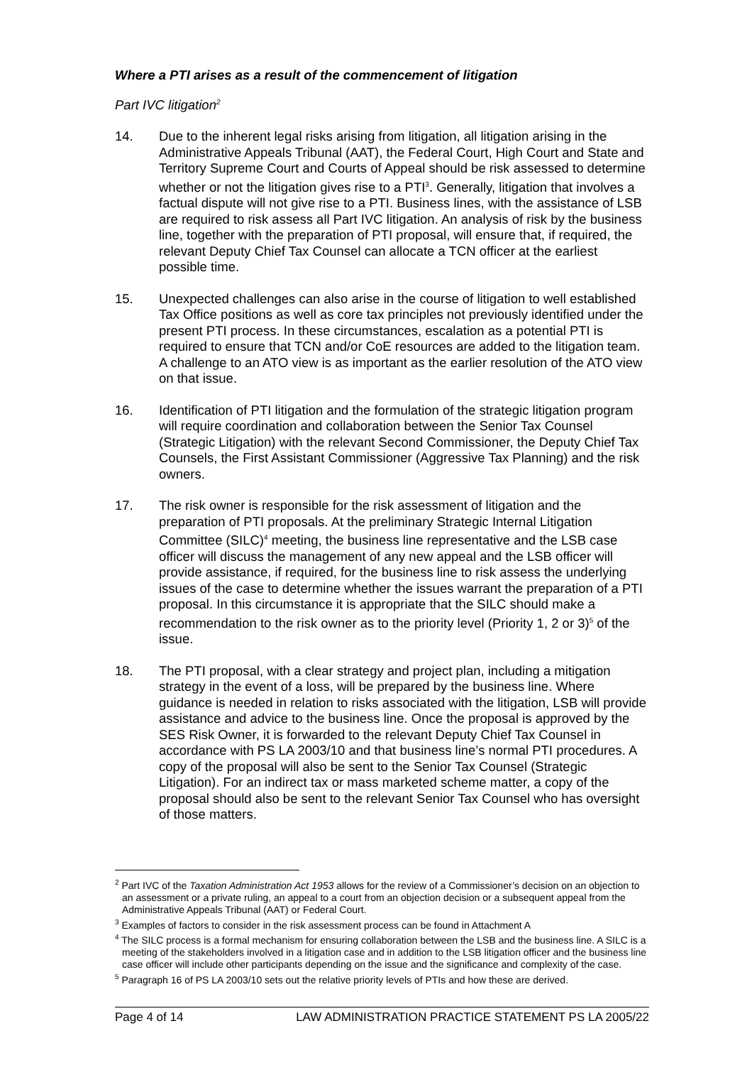Where a PTI arises as a result of the commencement of litigation
Part IVC litigation<sup>2</sup>
14. Due to the inherent legal risks arising from litigation, all litigation arising in the Administrative Appeals Tribunal (AAT), the Federal Court, High Court and State and Territory Supreme Court and Courts of Appeal should be risk assessed to determine whether or not the litigation gives rise to a PTI<sup>3</sup>. Generally, litigation that involves a factual dispute will not give rise to a PTI. Business lines, with the assistance of LSB are required to risk assess all Part IVC litigation. An analysis of risk by the business line, together with the preparation of PTI proposal, will ensure that, if required, the relevant Deputy Chief Tax Counsel can allocate a TCN officer at the earliest possible time.
15. Unexpected challenges can also arise in the course of litigation to well established Tax Office positions as well as core tax principles not previously identified under the present PTI process. In these circumstances, escalation as a potential PTI is required to ensure that TCN and/or CoE resources are added to the litigation team. A challenge to an ATO view is as important as the earlier resolution of the ATO view on that issue.
16. Identification of PTI litigation and the formulation of the strategic litigation program will require coordination and collaboration between the Senior Tax Counsel (Strategic Litigation) with the relevant Second Commissioner, the Deputy Chief Tax Counsels, the First Assistant Commissioner (Aggressive Tax Planning) and the risk owners.
17. The risk owner is responsible for the risk assessment of litigation and the preparation of PTI proposals. At the preliminary Strategic Internal Litigation Committee (SILC)<sup>4</sup> meeting, the business line representative and the LSB case officer will discuss the management of any new appeal and the LSB officer will provide assistance, if required, for the business line to risk assess the underlying issues of the case to determine whether the issues warrant the preparation of a PTI proposal. In this circumstance it is appropriate that the SILC should make a recommendation to the risk owner as to the priority level (Priority 1, 2 or 3)<sup>5</sup> of the issue.
18. The PTI proposal, with a clear strategy and project plan, including a mitigation strategy in the event of a loss, will be prepared by the business line. Where guidance is needed in relation to risks associated with the litigation, LSB will provide assistance and advice to the business line. Once the proposal is approved by the SES Risk Owner, it is forwarded to the relevant Deputy Chief Tax Counsel in accordance with PS LA 2003/10 and that business line’s normal PTI procedures. A copy of the proposal will also be sent to the Senior Tax Counsel (Strategic Litigation). For an indirect tax or mass marketed scheme matter, a copy of the proposal should also be sent to the relevant Senior Tax Counsel who has oversight of those matters.
<sup>2</sup> Part IVC of the Taxation Administration Act 1953 allows for the review of a Commissioner’s decision on an objection to an assessment or a private ruling, an appeal to a court from an objection decision or a subsequent appeal from the Administrative Appeals Tribunal (AAT) or Federal Court.
<sup>3</sup> Examples of factors to consider in the risk assessment process can be found in Attachment A
<sup>4</sup> The SILC process is a formal mechanism for ensuring collaboration between the LSB and the business line. A SILC is a meeting of the stakeholders involved in a litigation case and in addition to the LSB litigation officer and the business line case officer will include other participants depending on the issue and the significance and complexity of the case.
<sup>5</sup> Paragraph 16 of PS LA 2003/10 sets out the relative priority levels of PTIs and how these are derived.
Page 4 of 14 LAW ADMINISTRATION PRACTICE STATEMENT PS LA 2005/22